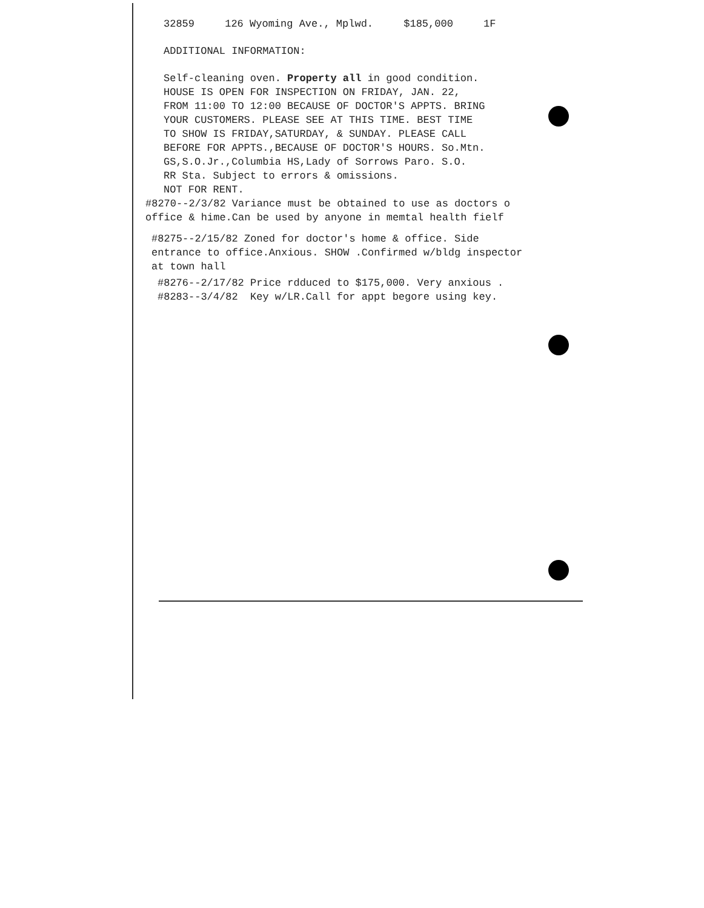32859 126 Wyoming Ave., Mplwd. $185,000 1F
ADDITIONAL INFORMATION:
Self-cleaning oven. Property all in good condition.
HOUSE IS OPEN FOR INSPECTION ON FRIDAY, JAN. 22,
FROM 11:00 TO 12:00 BECAUSE OF DOCTOR'S APPTS. BRING
YOUR CUSTOMERS. PLEASE SEE AT THIS TIME. BEST TIME
TO SHOW IS FRIDAY,SATURDAY, & SUNDAY. PLEASE CALL
BEFORE FOR APPTS.,BECAUSE OF DOCTOR'S HOURS. So.Mtn.
GS,S.O.Jr.,Columbia HS,Lady of Sorrows Paro. S.O.
RR Sta. Subject to errors & omissions.
NOT FOR RENT.
#8270--2/3/82 Variance must be obtained to use as doctors o
office & hime.Can be used by anyone in memtal health fielf
#8275--2/15/82 Zoned for doctor's home & office. Side
entrance to office.Anxious. SHOW .Confirmed w/bldg inspector
at town hall
#8276--2/17/82 Price rdduced to $175,000. Very anxious .
#8283--3/4/82 Key w/LR.Call for appt begore using key.